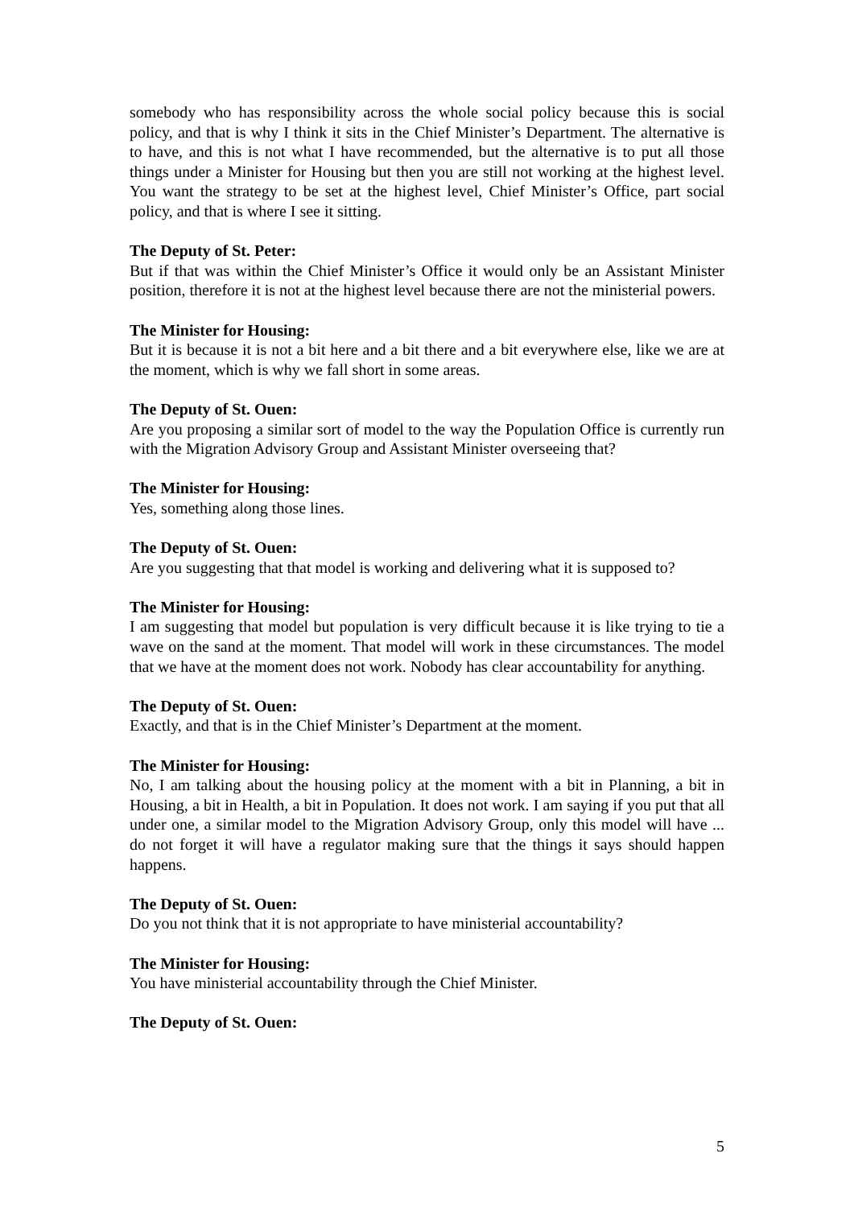somebody who has responsibility across the whole social policy because this is social policy, and that is why I think it sits in the Chief Minister’s Department. The alternative is to have, and this is not what I have recommended, but the alternative is to put all those things under a Minister for Housing but then you are still not working at the highest level. You want the strategy to be set at the highest level, Chief Minister’s Office, part social policy, and that is where I see it sitting.
The Deputy of St. Peter:
But if that was within the Chief Minister’s Office it would only be an Assistant Minister position, therefore it is not at the highest level because there are not the ministerial powers.
The Minister for Housing:
But it is because it is not a bit here and a bit there and a bit everywhere else, like we are at the moment, which is why we fall short in some areas.
The Deputy of St. Ouen:
Are you proposing a similar sort of model to the way the Population Office is currently run with the Migration Advisory Group and Assistant Minister overseeing that?
The Minister for Housing:
Yes, something along those lines.
The Deputy of St. Ouen:
Are you suggesting that that model is working and delivering what it is supposed to?
The Minister for Housing:
I am suggesting that model but population is very difficult because it is like trying to tie a wave on the sand at the moment. That model will work in these circumstances. The model that we have at the moment does not work. Nobody has clear accountability for anything.
The Deputy of St. Ouen:
Exactly, and that is in the Chief Minister’s Department at the moment.
The Minister for Housing:
No, I am talking about the housing policy at the moment with a bit in Planning, a bit in Housing, a bit in Health, a bit in Population. It does not work. I am saying if you put that all under one, a similar model to the Migration Advisory Group, only this model will have ... do not forget it will have a regulator making sure that the things it says should happen happens.
The Deputy of St. Ouen:
Do you not think that it is not appropriate to have ministerial accountability?
The Minister for Housing:
You have ministerial accountability through the Chief Minister.
The Deputy of St. Ouen:
5